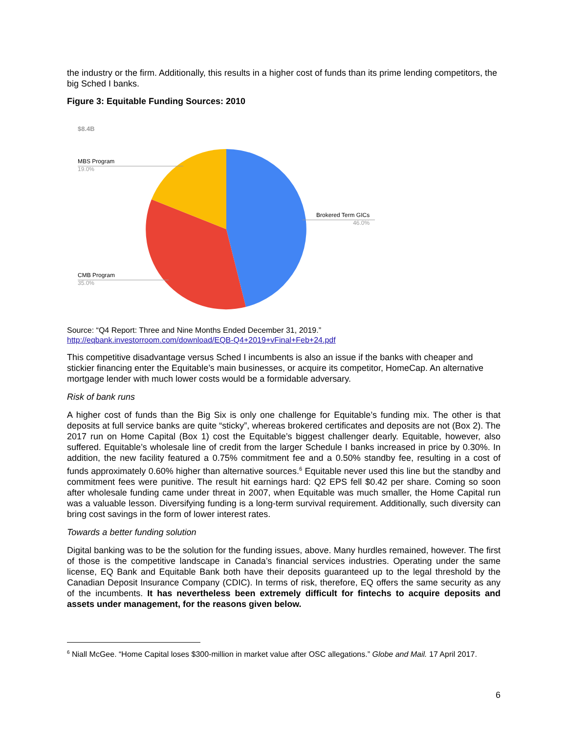the industry or the firm. Additionally, this results in a higher cost of funds than its prime lending competitors, the big Sched I banks.
Figure 3: Equitable Funding Sources: 2010
$8.4B
MBS Program
19.0%
CMB Program
35.0%
Brokered Term GICs
46.0%
Source: “Q4 Report: Three and Nine Months Ended December 31, 2019.”
http://eqbank.investorroom.com/download/EQB-Q4+2019+vFinal+Feb+24.pdf
This competitive disadvantage versus Sched I incumbents is also an issue if the banks with cheaper and stickier financing enter the Equitable’s main businesses, or acquire its competitor, HomeCap. An alternative mortgage lender with much lower costs would be a formidable adversary.
Risk of bank runs
A higher cost of funds than the Big Six is only one challenge for Equitable’s funding mix. The other is that deposits at full service banks are quite “sticky”, whereas brokered certificates and deposits are not (Box 2). The 2017 run on Home Capital (Box 1) cost the Equitable’s biggest challenger dearly. Equitable, however, also suffered. Equitable’s wholesale line of credit from the larger Schedule I banks increased in price by 0.30%. In addition, the new facility featured a 0.75% commitment fee and a 0.50% standby fee, resulting in a cost of funds approximately 0.60% higher than alternative sources.<sup>6</sup> Equitable never used this line but the standby and commitment fees were punitive. The result hit earnings hard: Q2 EPS fell $0.42 per share. Coming so soon after wholesale funding came under threat in 2007, when Equitable was much smaller, the Home Capital run was a valuable lesson. Diversifying funding is a long-term survival requirement. Additionally, such diversity can bring cost savings in the form of lower interest rates.
Towards a better funding solution
Digital banking was to be the solution for the funding issues, above. Many hurdles remained, however. The first of those is the competitive landscape in Canada’s financial services industries. Operating under the same license, EQ Bank and Equitable Bank both have their deposits guaranteed up to the legal threshold by the Canadian Deposit Insurance Company (CDIC). In terms of risk, therefore, EQ offers the same security as any of the incumbents. It has nevertheless been extremely difficult for fintechs to acquire deposits and assets under management, for the reasons given below.
<sup>6</sup> Niall McGee. “Home Capital loses $300-million in market value after OSC allegations.” Globe and Mail. 17 April 2017.
6